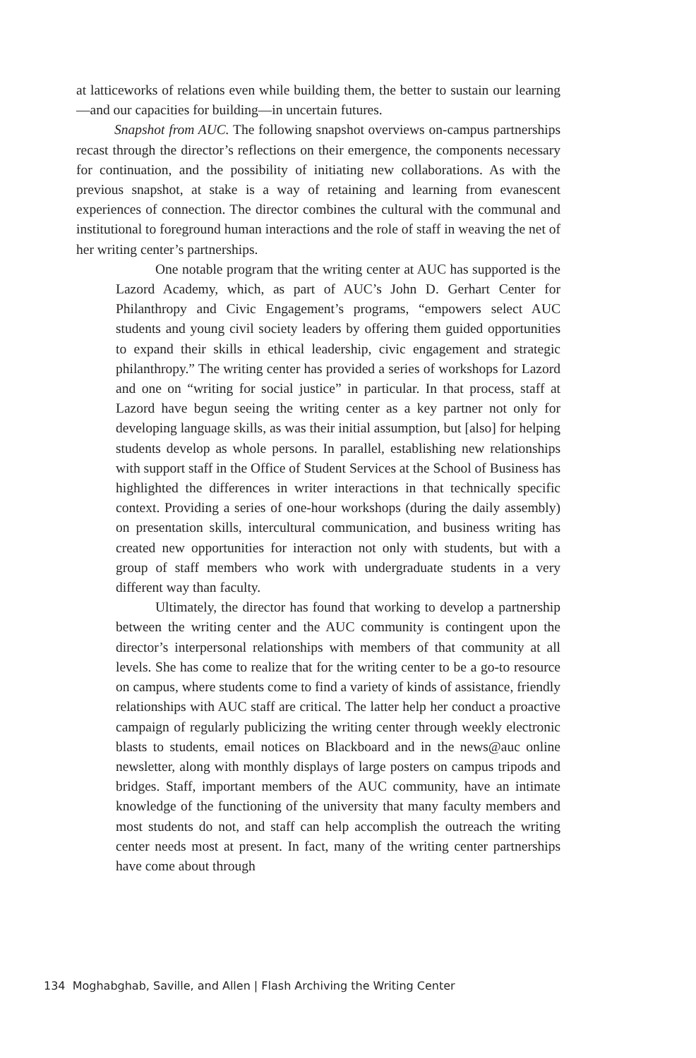at latticeworks of relations even while building them, the better to sustain our learning—and our capacities for building—in uncertain futures.
Snapshot from AUC. The following snapshot overviews on-campus partnerships recast through the director’s reflections on their emergence, the components necessary for continuation, and the possibility of initiating new collaborations. As with the previous snapshot, at stake is a way of retaining and learning from evanescent experiences of connection. The director combines the cultural with the communal and institutional to foreground human interactions and the role of staff in weaving the net of her writing center’s partnerships.
One notable program that the writing center at AUC has supported is the Lazord Academy, which, as part of AUC’s John D. Gerhart Center for Philanthropy and Civic Engagement’s programs, “empowers select AUC students and young civil society leaders by offering them guided opportunities to expand their skills in ethical leadership, civic engagement and strategic philanthropy.” The writing center has provided a series of workshops for Lazord and one on “writing for social justice” in particular. In that process, staff at Lazord have begun seeing the writing center as a key partner not only for developing language skills, as was their initial assumption, but [also] for helping students develop as whole persons. In parallel, establishing new relationships with support staff in the Office of Student Services at the School of Business has highlighted the differences in writer interactions in that technically specific context. Providing a series of one-hour workshops (during the daily assembly) on presentation skills, intercultural communication, and business writing has created new opportunities for interaction not only with students, but with a group of staff members who work with undergraduate students in a very different way than faculty.
Ultimately, the director has found that working to develop a partnership between the writing center and the AUC community is contingent upon the director’s interpersonal relationships with members of that community at all levels. She has come to realize that for the writing center to be a go-to resource on campus, where students come to find a variety of kinds of assistance, friendly relationships with AUC staff are critical. The latter help her conduct a proactive campaign of regularly publicizing the writing center through weekly electronic blasts to students, email notices on Blackboard and in the news@auc online newsletter, along with monthly displays of large posters on campus tripods and bridges. Staff, important members of the AUC community, have an intimate knowledge of the functioning of the university that many faculty members and most students do not, and staff can help accomplish the outreach the writing center needs most at present. In fact, many of the writing center partnerships have come about through
134 Moghabghab, Saville, and Allen | Flash Archiving the Writing Center